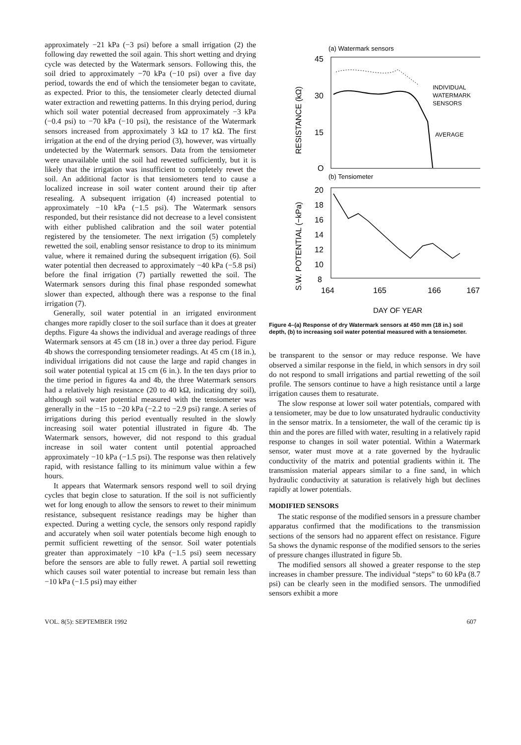approximately −21 kPa (−3 psi) before a small irrigation (2) the following day rewetted the soil again. This short wetting and drying cycle was detected by the Watermark sensors. Following this, the soil dried to approximately −70 kPa (−10 psi) over a five day period, towards the end of which the tensiometer began to cavitate, as expected. Prior to this, the tensiometer clearly detected diurnal water extraction and rewetting patterns. In this drying period, during which soil water potential decreased from approximately −3 kPa (−0.4 psi) to −70 kPa (−10 psi), the resistance of the Watermark sensors increased from approximately 3 kΩ to 17 kΩ. The first irrigation at the end of the drying period (3), however, was virtually undetected by the Watermark sensors. Data from the tensiometer were unavailable until the soil had rewetted sufficiently, but it is likely that the irrigation was insufficient to completely rewet the soil. An additional factor is that tensiometers tend to cause a localized increase in soil water content around their tip after resealing. A subsequent irrigation (4) increased potential to approximately −10 kPa (−1.5 psi). The Watermark sensors responded, but their resistance did not decrease to a level consistent with either published calibration and the soil water potential registered by the tensiometer. The next irrigation (5) completely rewetted the soil, enabling sensor resistance to drop to its minimum value, where it remained during the subsequent irrigation (6). Soil water potential then decreased to approximately −40 kPa (−5.8 psi) before the final irrigation (7) partially rewetted the soil. The Watermark sensors during this final phase responded somewhat slower than expected, although there was a response to the final irrigation (7).
Generally, soil water potential in an irrigated environment changes more rapidly closer to the soil surface than it does at greater depths. Figure 4a shows the individual and average readings of three Watermark sensors at 45 cm (18 in.) over a three day period. Figure 4b shows the corresponding tensiometer readings. At 45 cm (18 in.), individual irrigations did not cause the large and rapid changes in soil water potential typical at 15 cm (6 in.). In the ten days prior to the time period in figures 4a and 4b, the three Watermark sensors had a relatively high resistance (20 to 40 kΩ, indicating dry soil), although soil water potential measured with the tensiometer was generally in the −15 to −20 kPa (−2.2 to −2.9 psi) range. A series of irrigations during this period eventually resulted in the slowly increasing soil water potential illustrated in figure 4b. The Watermark sensors, however, did not respond to this gradual increase in soil water content until potential approached approximately −10 kPa (−1.5 psi). The response was then relatively rapid, with resistance falling to its minimum value within a few hours.
It appears that Watermark sensors respond well to soil drying cycles that begin close to saturation. If the soil is not sufficiently wet for long enough to allow the sensors to rewet to their minimum resistance, subsequent resistance readings may be higher than expected. During a wetting cycle, the sensors only respond rapidly and accurately when soil water potentials become high enough to permit sufficient rewetting of the sensor. Soil water potentials greater than approximately −10 kPa (−1.5 psi) seem necessary before the sensors are able to fully rewet. A partial soil rewetting which causes soil water potential to increase but remain less than −10 kPa (−1.5 psi) may either
(a) Watermark sensors
45
30
15
O
INDIVIDUAL
WATERMARK
SENSORS
AVERAGE
RESISTANCE (kΩ)
(b) Tensiometer
20
18
16
14
12
10
8
S.W. POTENTIAL (−kPa)
164
165
166
167
DAY OF YEAR
Figure 4–(a) Response of dry Watermark sensors at 450 mm (18 in.) soil depth, (b) to increasing soil water potential measured with a tensiometer.
be transparent to the sensor or may reduce response. We have observed a similar response in the field, in which sensors in dry soil do not respond to small irrigations and partial rewetting of the soil profile. The sensors continue to have a high resistance until a large irrigation causes them to resaturate.
The slow response at lower soil water potentials, compared with a tensiometer, may be due to low unsaturated hydraulic conductivity in the sensor matrix. In a tensiometer, the wall of the ceramic tip is thin and the pores are filled with water, resulting in a relatively rapid response to changes in soil water potential. Within a Watermark sensor, water must move at a rate governed by the hydraulic conductivity of the matrix and potential gradients within it. The transmission material appears similar to a fine sand, in which hydraulic conductivity at saturation is relatively high but declines rapidly at lower potentials.
MODIFIED SENSORS
The static response of the modified sensors in a pressure chamber apparatus confirmed that the modifications to the transmission sections of the sensors had no apparent effect on resistance. Figure 5a shows the dynamic response of the modified sensors to the series of pressure changes illustrated in figure 5b.
The modified sensors all showed a greater response to the step increases in chamber pressure. The individual “steps” to 60 kPa (8.7 psi) can be clearly seen in the modified sensors. The unmodified sensors exhibit a more
VOL. 8(5): SEPTEMBER 1992 607